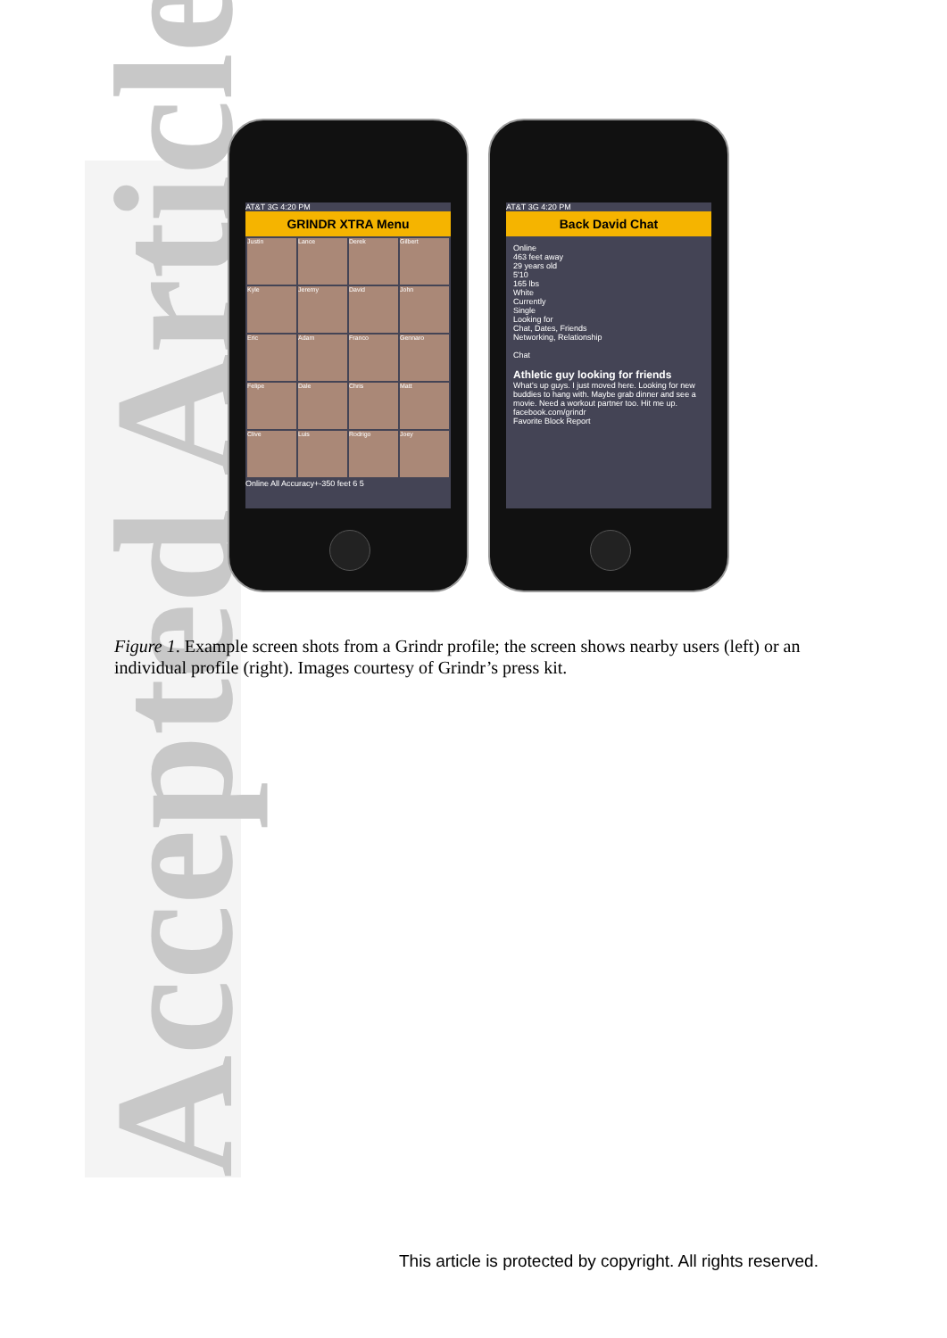Accepted Article
AT&T 3G 4:20 PM
GRINDR XTRA Menu
Justin
Lance
Derek
Gilbert
Kyle
Jeremy
David
John
Eric
Adam
Franco
Gennaro
Felipe
Dale
Chris
Matt
Clive
Luis
Rodrigo
Joey
Online All Accuracy+-350 feet 6 5
AT&T 3G 4:20 PM
Back David Chat
Online
463 feet away
29 years old
5'10
165 lbs
White
Currently
Single
Looking for
Chat, Dates, Friends
Networking, Relationship
Chat
Athletic guy looking for friends
What's up guys. I just moved here. Looking for new buddies to hang with. Maybe grab dinner and see a movie. Need a workout partner too. Hit me up.
facebook.com/grindr
Favorite Block Report
Figure 1. Example screen shots from a Grindr profile; the screen shows nearby users (left) or an individual profile (right). Images courtesy of Grindr’s press kit.
This article is protected by copyright. All rights reserved.